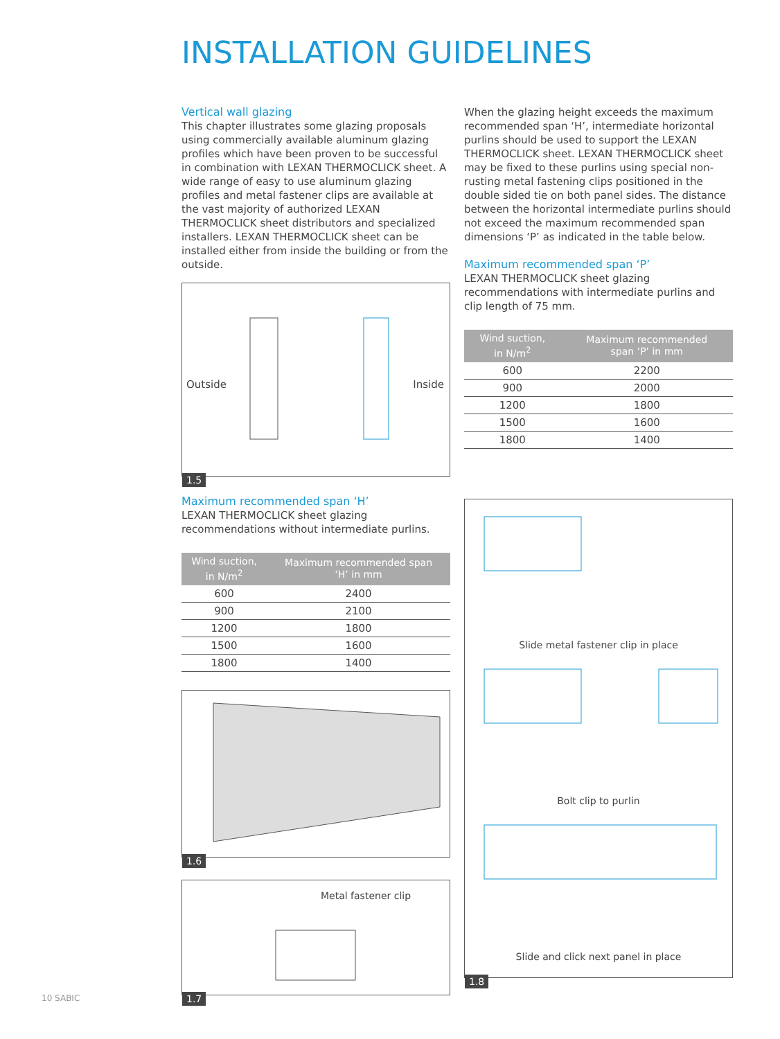INSTALLATION GUIDELINES
Vertical wall glazing
This chapter illustrates some glazing proposals using commercially available aluminum glazing profiles which have been proven to be successful in combination with LEXAN THERMOCLICK sheet. A wide range of easy to use aluminum glazing profiles and metal fastener clips are available at the vast majority of authorized LEXAN THERMOCLICK sheet distributors and specialized installers. LEXAN THERMOCLICK sheet can be installed either from inside the building or from the outside.
Outside Inside
1.5
Maximum recommended span ‘H’
LEXAN THERMOCLICK sheet glazing recommendations without intermediate purlins.
| Wind suction, in N/m<sup>2</sup> | Maximum recommended span ‘H’ in mm |
| --- | --- |
| 600 | 2400 |
| 900 | 2100 |
| 1200 | 1800 |
| 1500 | 1600 |
| 1800 | 1400 |
1.6
Metal fastener clip
1.7
When the glazing height exceeds the maximum recommended span ‘H’, intermediate horizontal purlins should be used to support the LEXAN THERMOCLICK sheet. LEXAN THERMOCLICK sheet may be fixed to these purlins using special non-rusting metal fastening clips positioned in the double sided tie on both panel sides. The distance between the horizontal intermediate purlins should not exceed the maximum recommended span dimensions ‘P’ as indicated in the table below.
Maximum recommended span ‘P’
LEXAN THERMOCLICK sheet glazing recommendations with intermediate purlins and clip length of 75 mm.
| Wind suction, in N/m<sup>2</sup> | Maximum recommended span ‘P’ in mm |
| --- | --- |
| 600 | 2200 |
| 900 | 2000 |
| 1200 | 1800 |
| 1500 | 1600 |
| 1800 | 1400 |
Slide metal fastener clip in place
Bolt clip to purlin
Slide and click next panel in place
1.8
10 SABIC